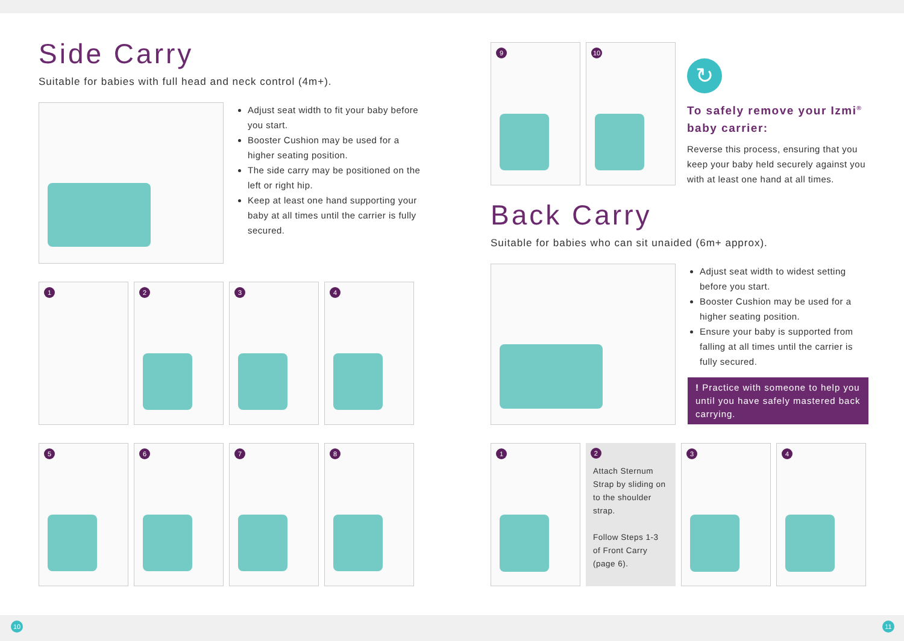Side Carry
Suitable for babies with full head and neck control (4m+).
Adjust seat width to fit your baby before you start.
Booster Cushion may be used for a higher seating position.
The side carry may be positioned on the left or right hip.
Keep at least one hand supporting your baby at all times until the carrier is fully secured.
1
2
3
4
5
6
7
8
9
10
↻
To safely remove your Izmi<sup>®</sup> baby carrier:
Reverse this process, ensuring that you keep your baby held securely against you with at least one hand at all times.
Back Carry
Suitable for babies who can sit unaided (6m+ approx).
Adjust seat width to widest setting before you start.
Booster Cushion may be used for a higher seating position.
Ensure your baby is supported from falling at all times until the carrier is fully secured.
! Practice with someone to help you until you have safely mastered back carrying.
1
2
Attach Sternum Strap by sliding on to the shoulder strap.
Follow Steps 1-3 of Front Carry (page 6).
3
4
10 11